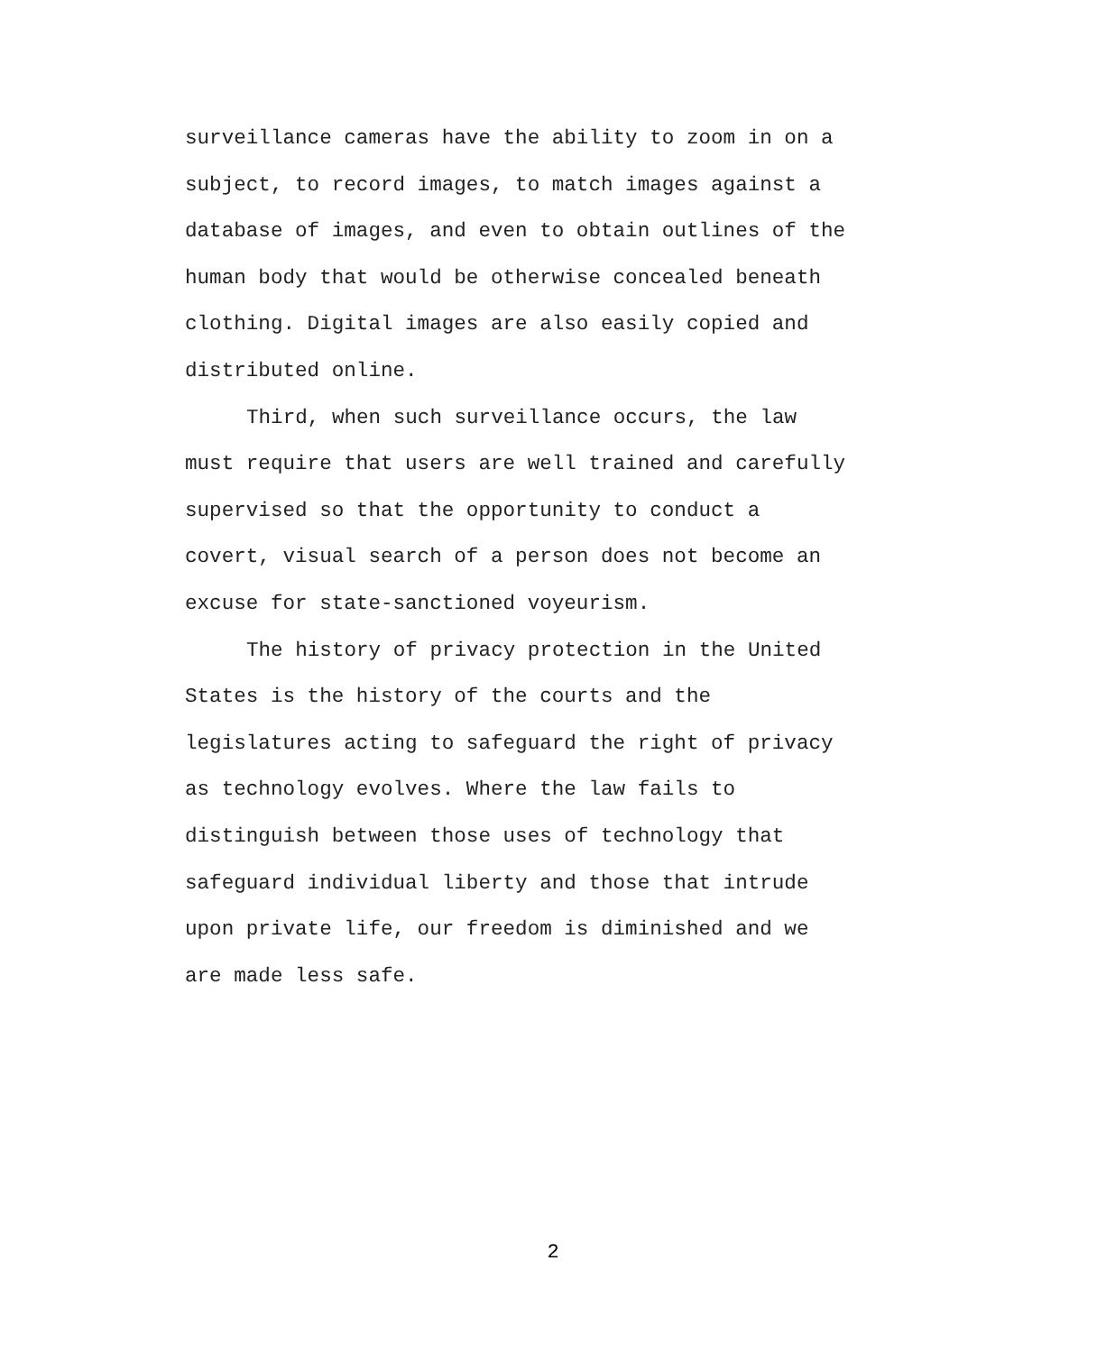surveillance cameras have the ability to zoom in on a
subject, to record images, to match images against a
database of images, and even to obtain outlines of the
human body that would be otherwise concealed beneath
clothing. Digital images are also easily copied and
distributed online.
Third, when such surveillance occurs, the law
must require that users are well trained and carefully
supervised so that the opportunity to conduct a
covert, visual search of a person does not become an
excuse for state-sanctioned voyeurism.
The history of privacy protection in the United
States is the history of the courts and the
legislatures acting to safeguard the right of privacy
as technology evolves. Where the law fails to
distinguish between those uses of technology that
safeguard individual liberty and those that intrude
upon private life, our freedom is diminished and we
are made less safe.
2